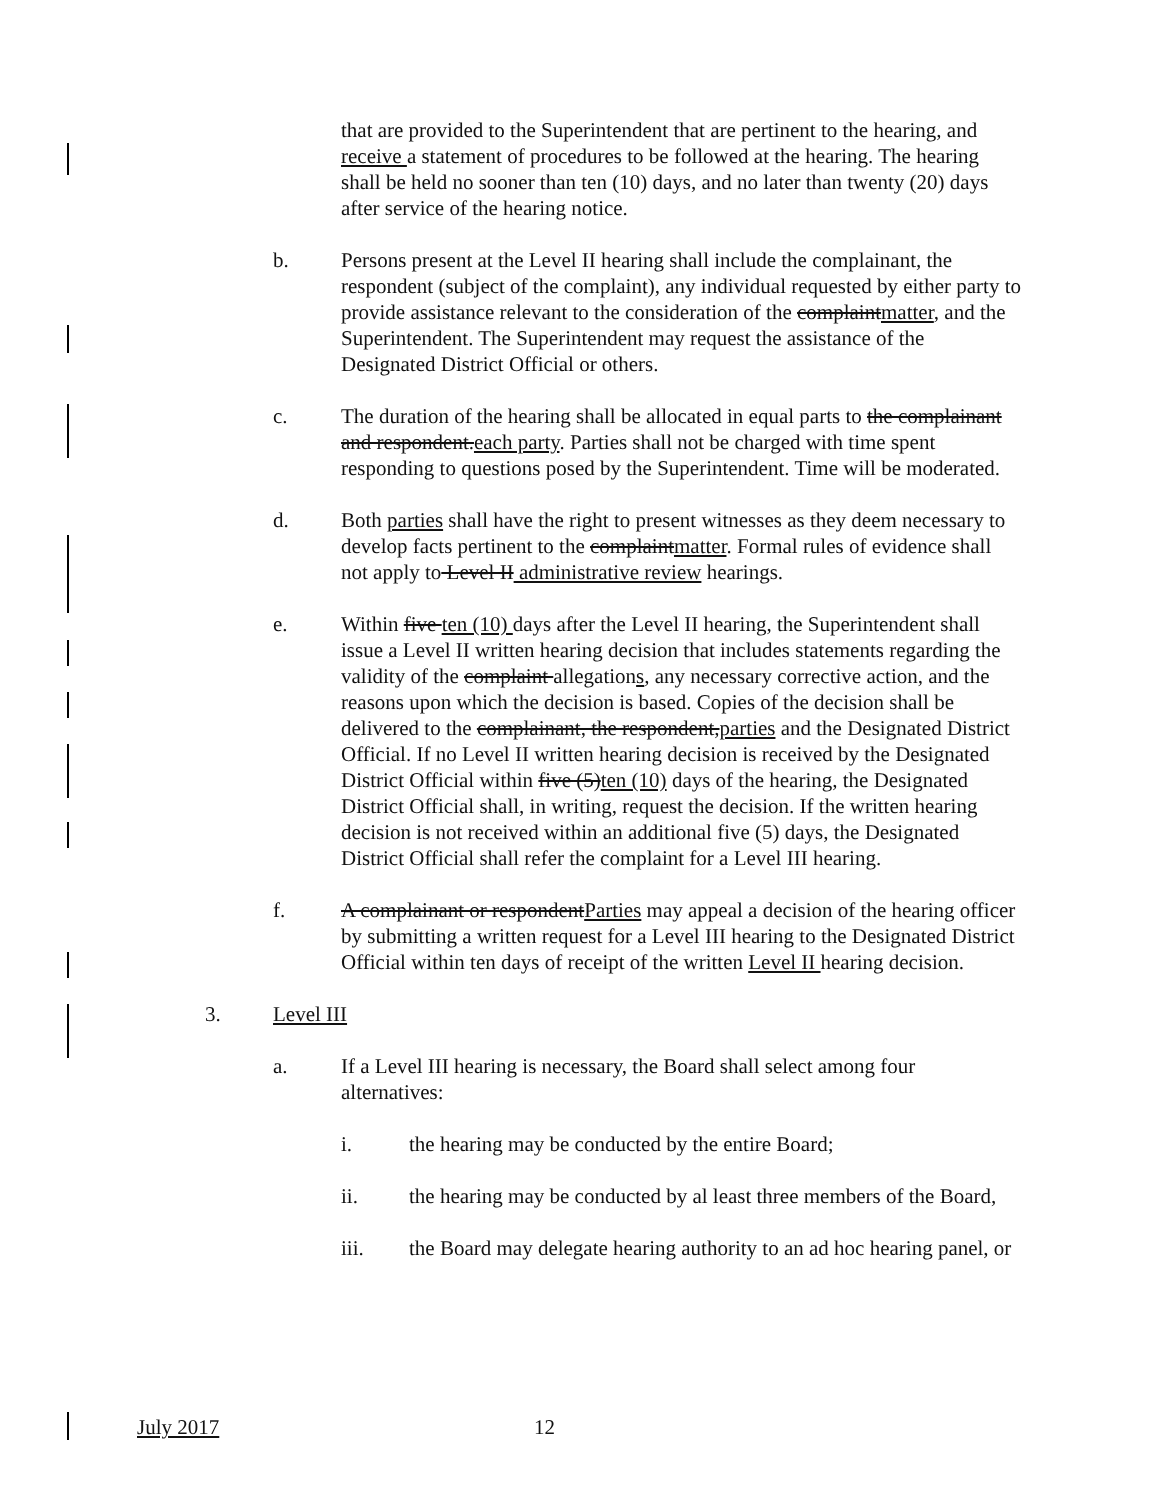that are provided to the Superintendent that are pertinent to the hearing, and receive a statement of procedures to be followed at the hearing. The hearing shall be held no sooner than ten (10) days, and no later than twenty (20) days after service of the hearing notice.
b. Persons present at the Level II hearing shall include the complainant, the respondent (subject of the complaint), any individual requested by either party to provide assistance relevant to the consideration of the complaintmatter, and the Superintendent. The Superintendent may request the assistance of the Designated District Official or others.
c. The duration of the hearing shall be allocated in equal parts to the complainant and respondent.each party. Parties shall not be charged with time spent responding to questions posed by the Superintendent. Time will be moderated.
d. Both parties shall have the right to present witnesses as they deem necessary to develop facts pertinent to the complaintmatter. Formal rules of evidence shall not apply to Level II administrative review hearings.
e. Within five ten (10) days after the Level II hearing, the Superintendent shall issue a Level II written hearing decision that includes statements regarding the validity of the complaint allegations, any necessary corrective action, and the reasons upon which the decision is based. Copies of the decision shall be delivered to the complainant, the respondent,parties and the Designated District Official. If no Level II written hearing decision is received by the Designated District Official within five (5)ten (10) days of the hearing, the Designated District Official shall, in writing, request the decision. If the written hearing decision is not received within an additional five (5) days, the Designated District Official shall refer the complaint for a Level III hearing.
f. A complainant or respondentParties may appeal a decision of the hearing officer by submitting a written request for a Level III hearing to the Designated District Official within ten days of receipt of the written Level II hearing decision.
3. Level III
a. If a Level III hearing is necessary, the Board shall select among four alternatives:
i. the hearing may be conducted by the entire Board;
ii. the hearing may be conducted by al least three members of the Board,
iii. the Board may delegate hearing authority to an ad hoc hearing panel, or
July 2017 12